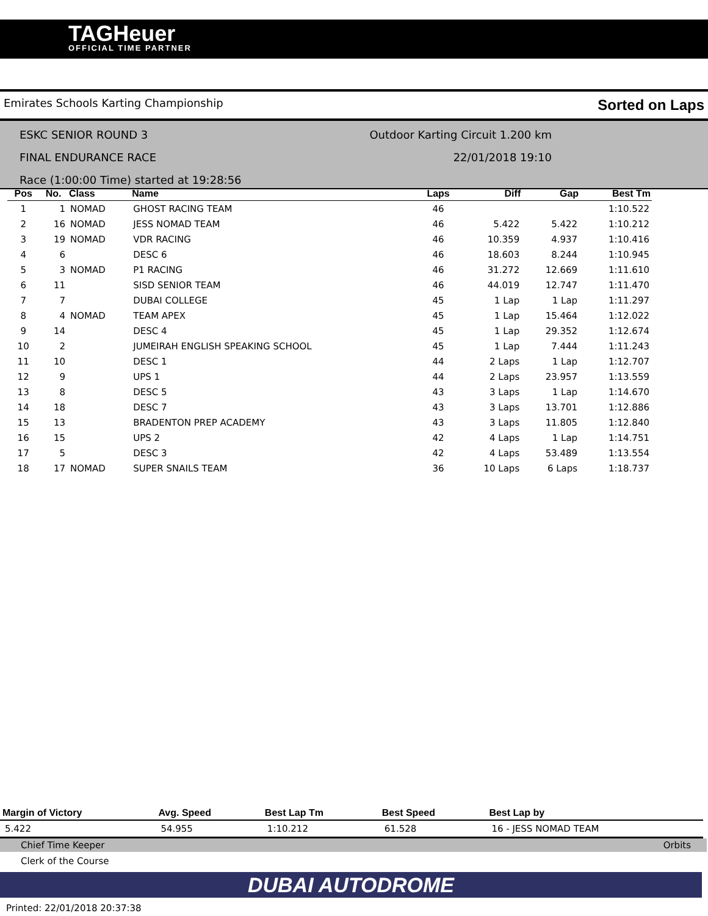TAGHeuer
OFFICIAL TIME PARTNER
Emirates Schools Karting Championship Sorted on Laps
ESKC SENIOR ROUND 3
FINAL ENDURANCE RACE
Race (1:00:00 Time) started at 19:28:56
Outdoor Karting Circuit 1.200 km
22/01/2018 19:10
| Pos | No. | Class | Name | Laps | Diff | Gap | Best Tm |
| --- | --- | --- | --- | --- | --- | --- | --- |
| 1 | 1 | NOMAD | GHOST RACING TEAM | 46 | | | 1:10.522 |
| 2 | 16 | NOMAD | JESS NOMAD TEAM | 46 | 5.422 | 5.422 | 1:10.212 |
| 3 | 19 | NOMAD | VDR RACING | 46 | 10.359 | 4.937 | 1:10.416 |
| 4 | 6 | | DESC 6 | 46 | 18.603 | 8.244 | 1:10.945 |
| 5 | 3 | NOMAD | P1 RACING | 46 | 31.272 | 12.669 | 1:11.610 |
| 6 | 11 | | SISD SENIOR TEAM | 46 | 44.019 | 12.747 | 1:11.470 |
| 7 | 7 | | DUBAI COLLEGE | 45 | 1 Lap | 1 Lap | 1:11.297 |
| 8 | 4 | NOMAD | TEAM APEX | 45 | 1 Lap | 15.464 | 1:12.022 |
| 9 | 14 | | DESC 4 | 45 | 1 Lap | 29.352 | 1:12.674 |
| 10 | 2 | | JUMEIRAH ENGLISH SPEAKING SCHOOL | 45 | 1 Lap | 7.444 | 1:11.243 |
| 11 | 10 | | DESC 1 | 44 | 2 Laps | 1 Lap | 1:12.707 |
| 12 | 9 | | UPS 1 | 44 | 2 Laps | 23.957 | 1:13.559 |
| 13 | 8 | | DESC 5 | 43 | 3 Laps | 1 Lap | 1:14.670 |
| 14 | 18 | | DESC 7 | 43 | 3 Laps | 13.701 | 1:12.886 |
| 15 | 13 | | BRADENTON PREP ACADEMY | 43 | 3 Laps | 11.805 | 1:12.840 |
| 16 | 15 | | UPS 2 | 42 | 4 Laps | 1 Lap | 1:14.751 |
| 17 | 5 | | DESC 3 | 42 | 4 Laps | 53.489 | 1:13.554 |
| 18 | 17 | NOMAD | SUPER SNAILS TEAM | 36 | 10 Laps | 6 Laps | 1:18.737 |
| Margin of Victory | Avg. Speed | Best Lap Tm | Best Speed | Best Lap by |
| --- | --- | --- | --- | --- |
| 5.422 | 54.955 | 1:10.212 | 61.528 | 16 - JESS NOMAD TEAM |
Chief Time Keeper Orbits
Clerk of the Course
DUBAI AUTODROME
Printed: 22/01/2018 20:37:38